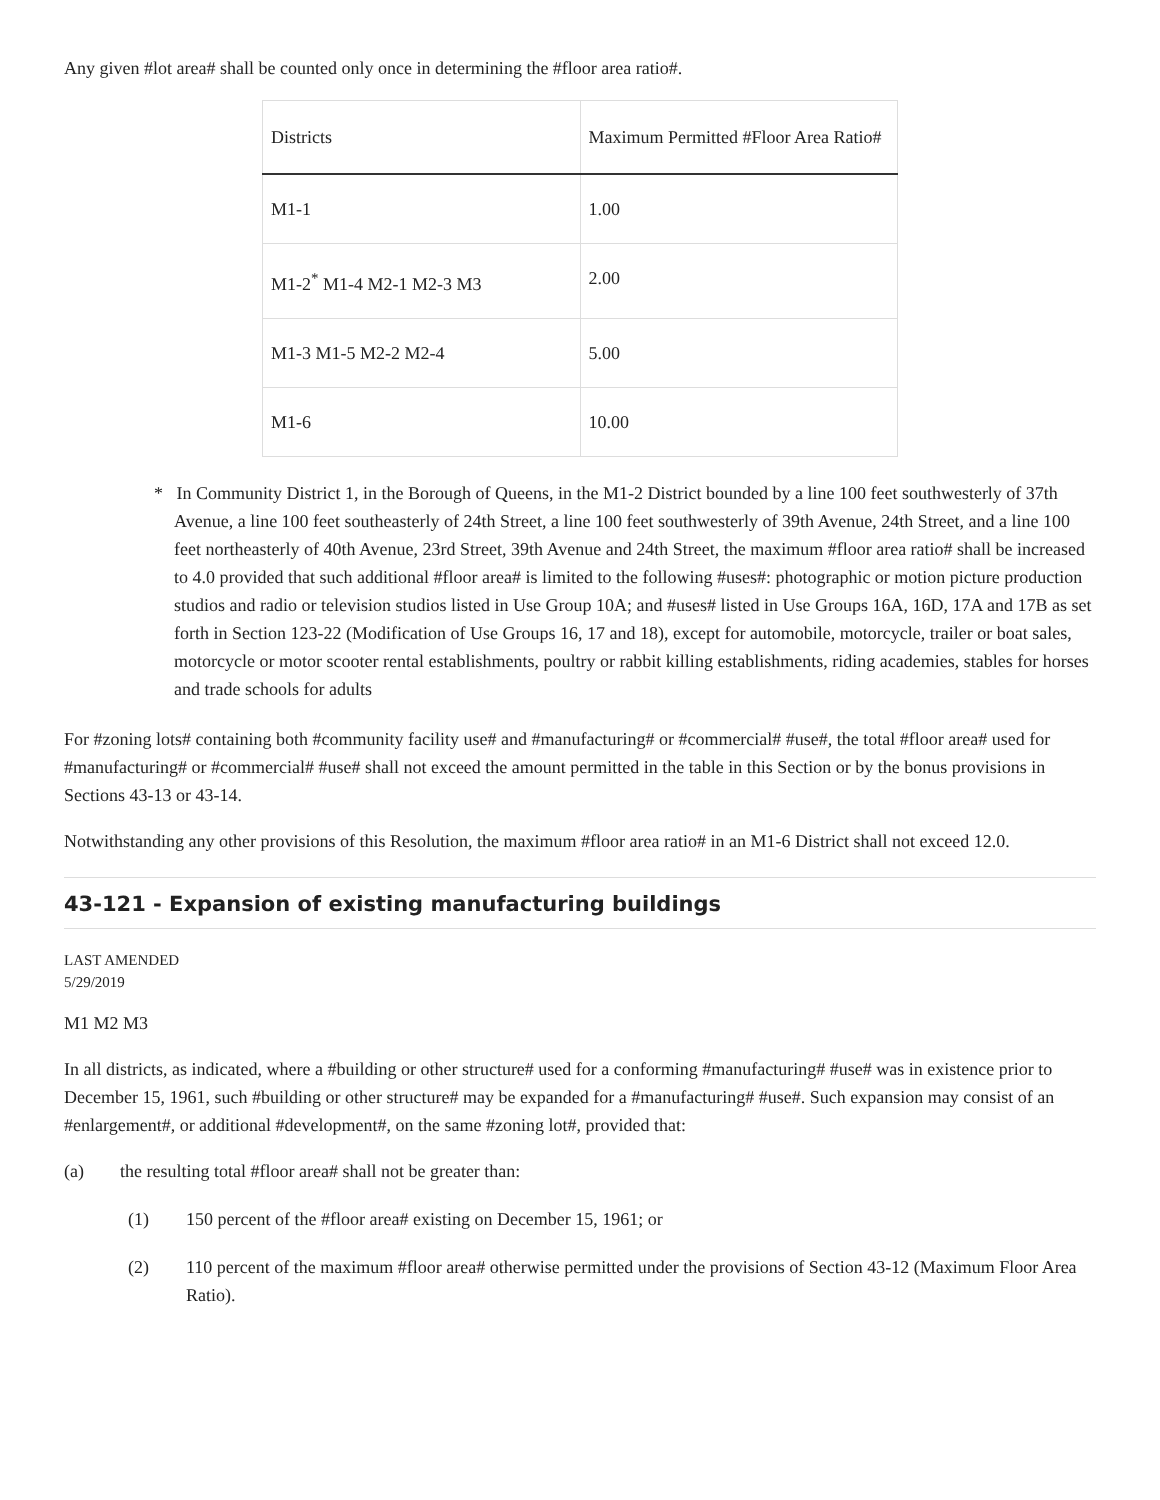Any given #lot area# shall be counted only once in determining the #floor area ratio#.
| Districts | Maximum Permitted #Floor Area Ratio# |
| M1-1 | 1.00 |
| M1-2<sup>*</sup> M1-4 M2-1 M2-3 M3 | 2.00 |
| M1-3 M1-5 M2-2 M2-4 | 5.00 |
| M1-6 | 10.00 |
* In Community District 1, in the Borough of Queens, in the M1-2 District bounded by a line 100 feet southwesterly of 37th Avenue, a line 100 feet southeasterly of 24th Street, a line 100 feet southwesterly of 39th Avenue, 24th Street, and a line 100 feet northeasterly of 40th Avenue, 23rd Street, 39th Avenue and 24th Street, the maximum #floor area ratio# shall be increased to 4.0 provided that such additional #floor area# is limited to the following #uses#: photographic or motion picture production studios and radio or television studios listed in Use Group 10A; and #uses# listed in Use Groups 16A, 16D, 17A and 17B as set forth in Section 123-22 (Modification of Use Groups 16, 17 and 18), except for automobile, motorcycle, trailer or boat sales, motorcycle or motor scooter rental establishments, poultry or rabbit killing establishments, riding academies, stables for horses and trade schools for adults
For #zoning lots# containing both #community facility use# and #manufacturing# or #commercial# #use#, the total #floor area# used for #manufacturing# or #commercial# #use# shall not exceed the amount permitted in the table in this Section or by the bonus provisions in Sections 43-13 or 43-14.
Notwithstanding any other provisions of this Resolution, the maximum #floor area ratio# in an M1-6 District shall not exceed 12.0.
43-121 - Expansion of existing manufacturing buildings
LAST AMENDED
5/29/2019
M1 M2 M3
In all districts, as indicated, where a #building or other structure# used for a conforming #manufacturing# #use# was in existence prior to December 15, 1961, such #building or other structure# may be expanded for a #manufacturing# #use#. Such expansion may consist of an #enlargement#, or additional #development#, on the same #zoning lot#, provided that:
(a) the resulting total #floor area# shall not be greater than:
(1) 150 percent of the #floor area# existing on December 15, 1961; or
(2) 110 percent of the maximum #floor area# otherwise permitted under the provisions of Section 43-12 (Maximum Floor Area Ratio).